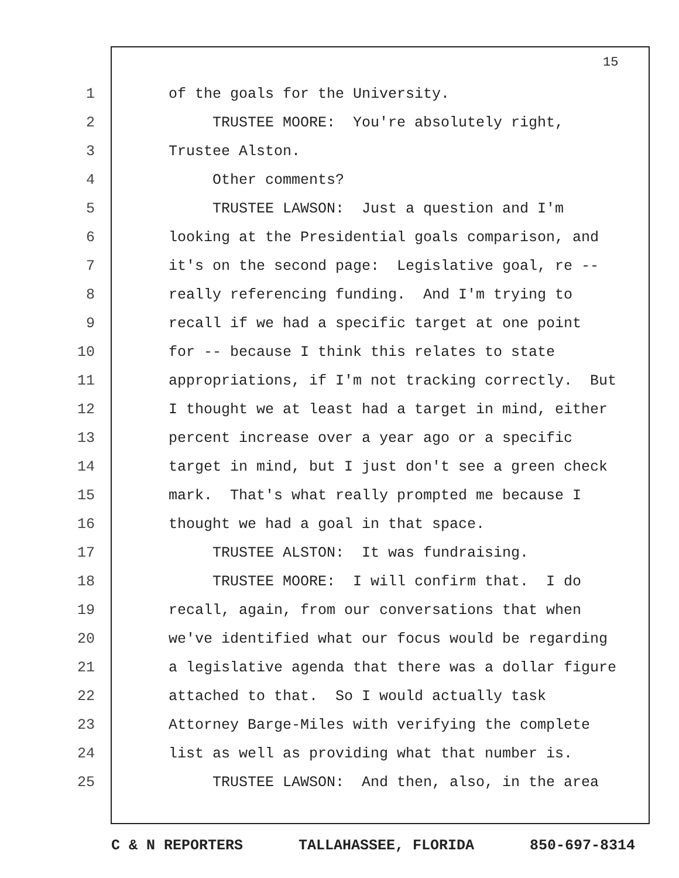15
1 of the goals for the University.
2 TRUSTEE MOORE: You're absolutely right,
3 Trustee Alston.
4 Other comments?
5 TRUSTEE LAWSON: Just a question and I'm
6 looking at the Presidential goals comparison, and
7 it's on the second page: Legislative goal, re --
8 really referencing funding. And I'm trying to
9 recall if we had a specific target at one point
10 for -- because I think this relates to state
11 appropriations, if I'm not tracking correctly. But
12 I thought we at least had a target in mind, either
13 percent increase over a year ago or a specific
14 target in mind, but I just don't see a green check
15 mark. That's what really prompted me because I
16 thought we had a goal in that space.
17 TRUSTEE ALSTON: It was fundraising.
18 TRUSTEE MOORE: I will confirm that. I do
19 recall, again, from our conversations that when
20 we've identified what our focus would be regarding
21 a legislative agenda that there was a dollar figure
22 attached to that. So I would actually task
23 Attorney Barge-Miles with verifying the complete
24 list as well as providing what that number is.
25 TRUSTEE LAWSON: And then, also, in the area
C & N REPORTERS TALLAHASSEE, FLORIDA 850-697-8314